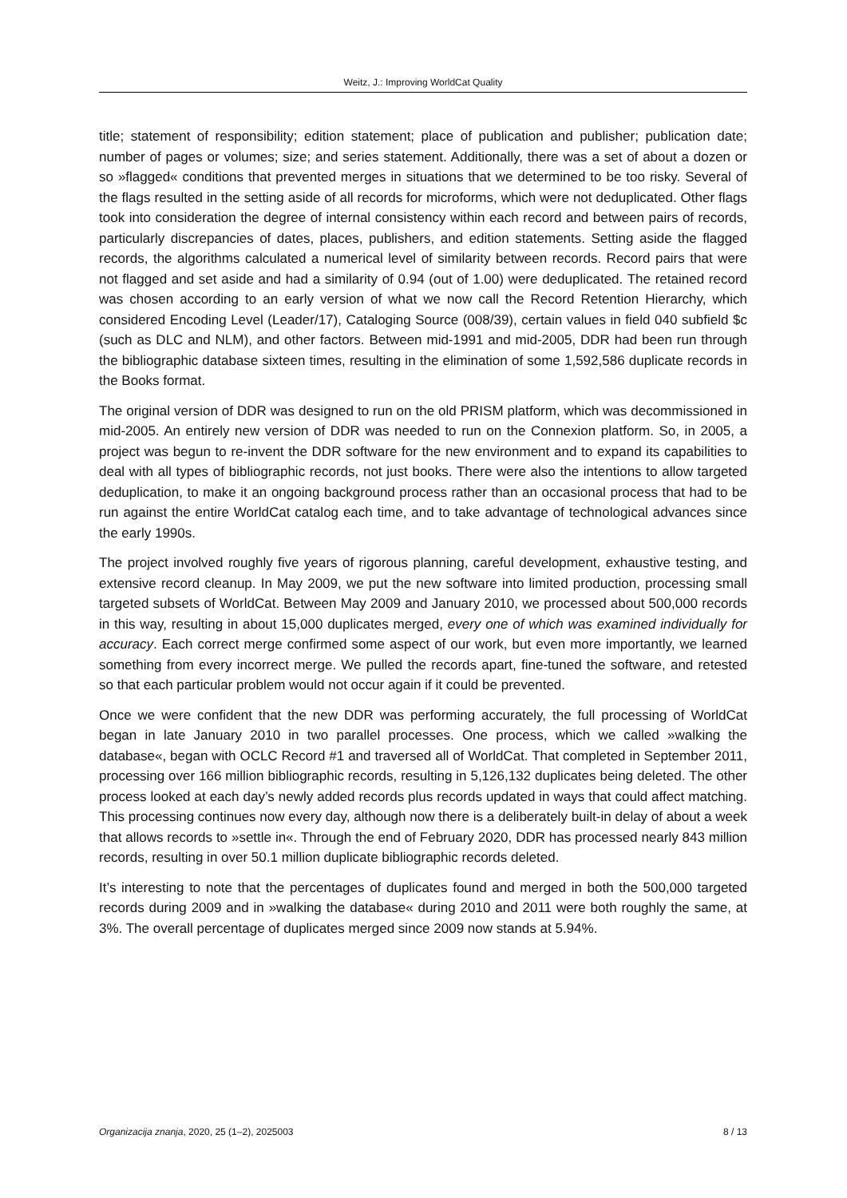Weitz, J.: Improving WorldCat Quality
title; statement of responsibility; edition statement; place of publication and publisher; publication date; number of pages or volumes; size; and series statement. Additionally, there was a set of about a dozen or so »flagged« conditions that prevented merges in situations that we determined to be too risky. Several of the flags resulted in the setting aside of all records for microforms, which were not deduplicated. Other flags took into consideration the degree of internal consistency within each record and between pairs of records, particularly discrepancies of dates, places, publishers, and edition statements. Setting aside the flagged records, the algorithms calculated a numerical level of similarity between records. Record pairs that were not flagged and set aside and had a similarity of 0.94 (out of 1.00) were deduplicated. The retained record was chosen according to an early version of what we now call the Record Retention Hierarchy, which considered Encoding Level (Leader/17), Cataloging Source (008/39), certain values in field 040 subfield $c (such as DLC and NLM), and other factors. Between mid-1991 and mid-2005, DDR had been run through the bibliographic database sixteen times, resulting in the elimination of some 1,592,586 duplicate records in the Books format.
The original version of DDR was designed to run on the old PRISM platform, which was decommissioned in mid-2005. An entirely new version of DDR was needed to run on the Connexion platform. So, in 2005, a project was begun to re-invent the DDR software for the new environment and to expand its capabilities to deal with all types of bibliographic records, not just books. There were also the intentions to allow targeted deduplication, to make it an ongoing background process rather than an occasional process that had to be run against the entire WorldCat catalog each time, and to take advantage of technological advances since the early 1990s.
The project involved roughly five years of rigorous planning, careful development, exhaustive testing, and extensive record cleanup. In May 2009, we put the new software into limited production, processing small targeted subsets of WorldCat. Between May 2009 and January 2010, we processed about 500,000 records in this way, resulting in about 15,000 duplicates merged, every one of which was examined individually for accuracy. Each correct merge confirmed some aspect of our work, but even more importantly, we learned something from every incorrect merge. We pulled the records apart, fine-tuned the software, and retested so that each particular problem would not occur again if it could be prevented.
Once we were confident that the new DDR was performing accurately, the full processing of WorldCat began in late January 2010 in two parallel processes. One process, which we called »walking the database«, began with OCLC Record #1 and traversed all of WorldCat. That completed in September 2011, processing over 166 million bibliographic records, resulting in 5,126,132 duplicates being deleted. The other process looked at each day’s newly added records plus records updated in ways that could affect matching. This processing continues now every day, although now there is a deliberately built-in delay of about a week that allows records to »settle in«. Through the end of February 2020, DDR has processed nearly 843 million records, resulting in over 50.1 million duplicate bibliographic records deleted.
It’s interesting to note that the percentages of duplicates found and merged in both the 500,000 targeted records during 2009 and in »walking the database« during 2010 and 2011 were both roughly the same, at 3%. The overall percentage of duplicates merged since 2009 now stands at 5.94%.
Organizacija znanja, 2020, 25 (1–2), 2025003 8 / 13